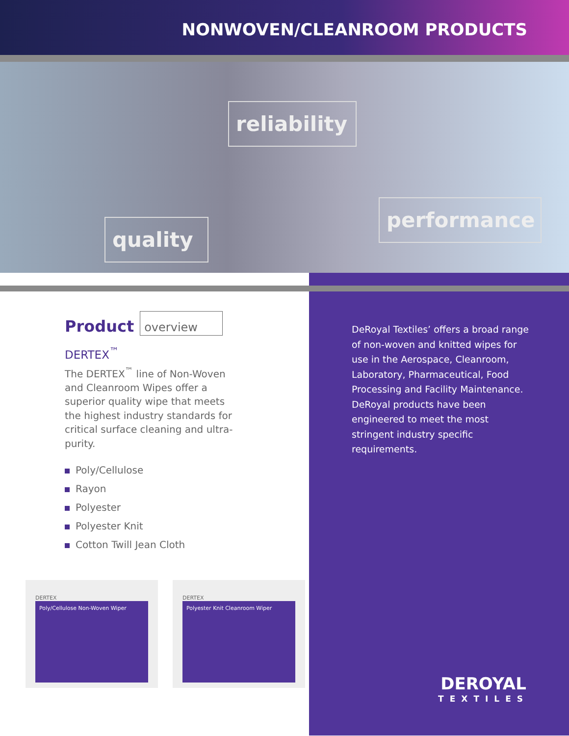NONWOVEN/CLEANROOM PRODUCTS
reliability
quality
performance
Product overview
DERTEX<sup>™</sup>
The DERTEX<sup>™</sup> line of Non-Woven and Cleanroom Wipes offer a superior quality wipe that meets the highest industry standards for critical surface cleaning and ultra-purity.
Poly/Cellulose
Rayon
Polyester
Polyester Knit
Cotton Twill Jean Cloth
DERTEX
Poly/Cellulose Non-Woven Wiper
DERTEX
Polyester Knit Cleanroom Wiper
DeRoyal Textiles’ offers a broad range of non-woven and knitted wipes for use in the Aerospace, Cleanroom, Laboratory, Pharmaceutical, Food Processing and Facility Maintenance. DeRoyal products have been engineered to meet the most stringent industry specific requirements.
DEROYAL
TEXTILES